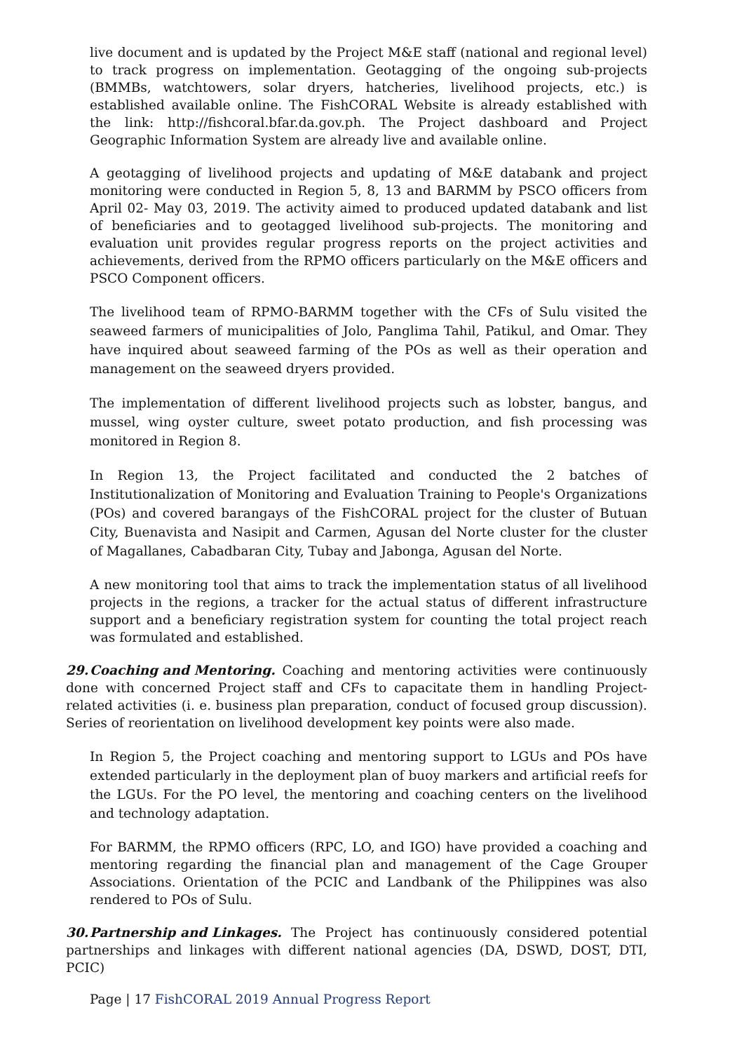live document and is updated by the Project M&E staff (national and regional level) to track progress on implementation. Geotagging of the ongoing sub-projects (BMMBs, watchtowers, solar dryers, hatcheries, livelihood projects, etc.) is established available online. The FishCORAL Website is already established with the link: http://fishcoral.bfar.da.gov.ph. The Project dashboard and Project Geographic Information System are already live and available online.
A geotagging of livelihood projects and updating of M&E databank and project monitoring were conducted in Region 5, 8, 13 and BARMM by PSCO officers from April 02- May 03, 2019. The activity aimed to produced updated databank and list of beneficiaries and to geotagged livelihood sub-projects. The monitoring and evaluation unit provides regular progress reports on the project activities and achievements, derived from the RPMO officers particularly on the M&E officers and PSCO Component officers.
The livelihood team of RPMO-BARMM together with the CFs of Sulu visited the seaweed farmers of municipalities of Jolo, Panglima Tahil, Patikul, and Omar. They have inquired about seaweed farming of the POs as well as their operation and management on the seaweed dryers provided.
The implementation of different livelihood projects such as lobster, bangus, and mussel, wing oyster culture, sweet potato production, and fish processing was monitored in Region 8.
In Region 13, the Project facilitated and conducted the 2 batches of Institutionalization of Monitoring and Evaluation Training to People's Organizations (POs) and covered barangays of the FishCORAL project for the cluster of Butuan City, Buenavista and Nasipit and Carmen, Agusan del Norte cluster for the cluster of Magallanes, Cabadbaran City, Tubay and Jabonga, Agusan del Norte.
A new monitoring tool that aims to track the implementation status of all livelihood projects in the regions, a tracker for the actual status of different infrastructure support and a beneficiary registration system for counting the total project reach was formulated and established.
29. Coaching and Mentoring. Coaching and mentoring activities were continuously done with concerned Project staff and CFs to capacitate them in handling Project-related activities (i. e. business plan preparation, conduct of focused group discussion). Series of reorientation on livelihood development key points were also made.
In Region 5, the Project coaching and mentoring support to LGUs and POs have extended particularly in the deployment plan of buoy markers and artificial reefs for the LGUs. For the PO level, the mentoring and coaching centers on the livelihood and technology adaptation.
For BARMM, the RPMO officers (RPC, LO, and IGO) have provided a coaching and mentoring regarding the financial plan and management of the Cage Grouper Associations. Orientation of the PCIC and Landbank of the Philippines was also rendered to POs of Sulu.
30. Partnership and Linkages. The Project has continuously considered potential partnerships and linkages with different national agencies (DA, DSWD, DOST, DTI, PCIC)
Page | 17 FishCORAL 2019 Annual Progress Report